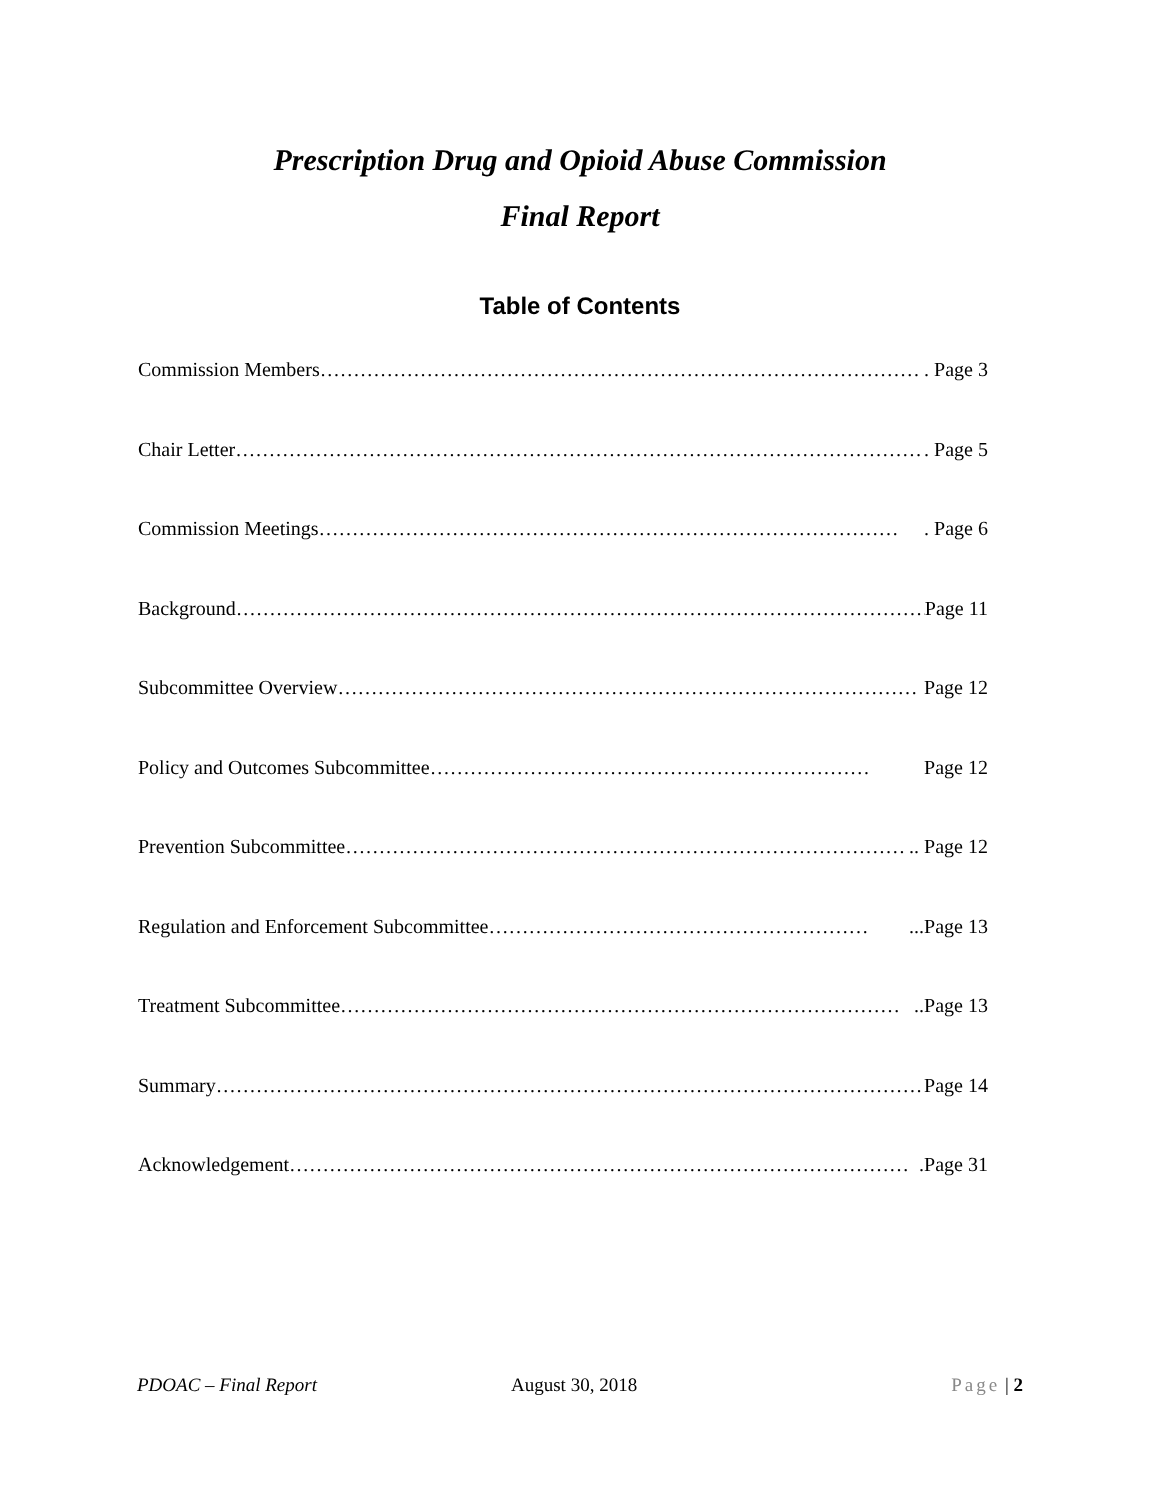Prescription Drug and Opioid Abuse Commission
Final Report
Table of Contents
Commission Members ………………………………………………………………………………. Page 3
Chair Letter ……………………………………………………………………………………………. Page 5
Commission Meetings ……………………………………………………………………………. Page 6
Background …………………………………………………………………………………………… Page 11
Subcommittee Overview …………………………………………………………………………… Page 12
Policy and Outcomes Subcommittee ………………………………………………………… Page 12
Prevention Subcommittee ………………………………………………………………………….. Page 12
Regulation and Enforcement Subcommittee …………………………………………………...Page 13
Treatment Subcommittee …………………………………………………………………………..Page 13
Summary ……………………………………………………………………………………………… Page 14
Acknowledgement ………………………………………………………………………………….Page 31
PDOAC – Final Report August 30, 2018 Page | 2